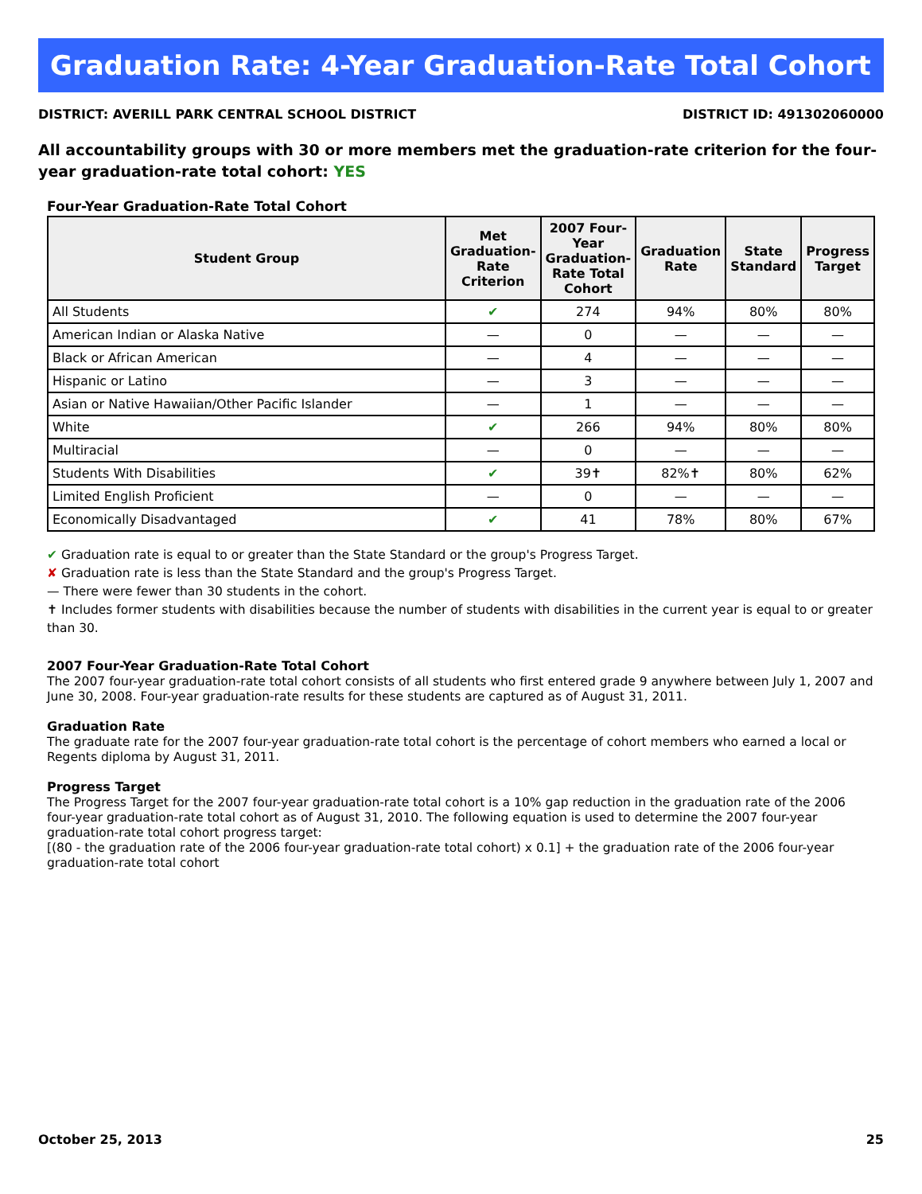Graduation Rate: 4-Year Graduation-Rate Total Cohort
DISTRICT: AVERILL PARK CENTRAL SCHOOL DISTRICT DISTRICT ID: 491302060000
All accountability groups with 30 or more members met the graduation-rate criterion for the four-year graduation-rate total cohort: YES
Four-Year Graduation-Rate Total Cohort
| Student Group | Met Graduation-Rate Criterion | 2007 Four-Year Graduation-Rate Total Cohort | Graduation Rate | State Standard | Progress Target |
| --- | --- | --- | --- | --- | --- |
| All Students | ✔ | 274 | 94% | 80% | 80% |
| American Indian or Alaska Native | — | 0 | — | — | — |
| Black or African American | — | 4 | — | — | — |
| Hispanic or Latino | — | 3 | — | — | — |
| Asian or Native Hawaiian/Other Pacific Islander | — | 1 | — | — | — |
| White | ✔ | 266 | 94% | 80% | 80% |
| Multiracial | — | 0 | — | — | — |
| Students With Disabilities | ✔ | 39✝ | 82%✝ | 80% | 62% |
| Limited English Proficient | — | 0 | — | — | — |
| Economically Disadvantaged | ✔ | 41 | 78% | 80% | 67% |
✔ Graduation rate is equal to or greater than the State Standard or the group's Progress Target.
✘ Graduation rate is less than the State Standard and the group's Progress Target.
— There were fewer than 30 students in the cohort.
✝ Includes former students with disabilities because the number of students with disabilities in the current year is equal to or greater than 30.
2007 Four-Year Graduation-Rate Total Cohort
The 2007 four-year graduation-rate total cohort consists of all students who first entered grade 9 anywhere between July 1, 2007 and June 30, 2008. Four-year graduation-rate results for these students are captured as of August 31, 2011.
Graduation Rate
The graduate rate for the 2007 four-year graduation-rate total cohort is the percentage of cohort members who earned a local or Regents diploma by August 31, 2011.
Progress Target
The Progress Target for the 2007 four-year graduation-rate total cohort is a 10% gap reduction in the graduation rate of the 2006 four-year graduation-rate total cohort as of August 31, 2010. The following equation is used to determine the 2007 four-year graduation-rate total cohort progress target:
[(80 - the graduation rate of the 2006 four-year graduation-rate total cohort) x 0.1] + the graduation rate of the 2006 four-year graduation-rate total cohort
October 25, 2013 25